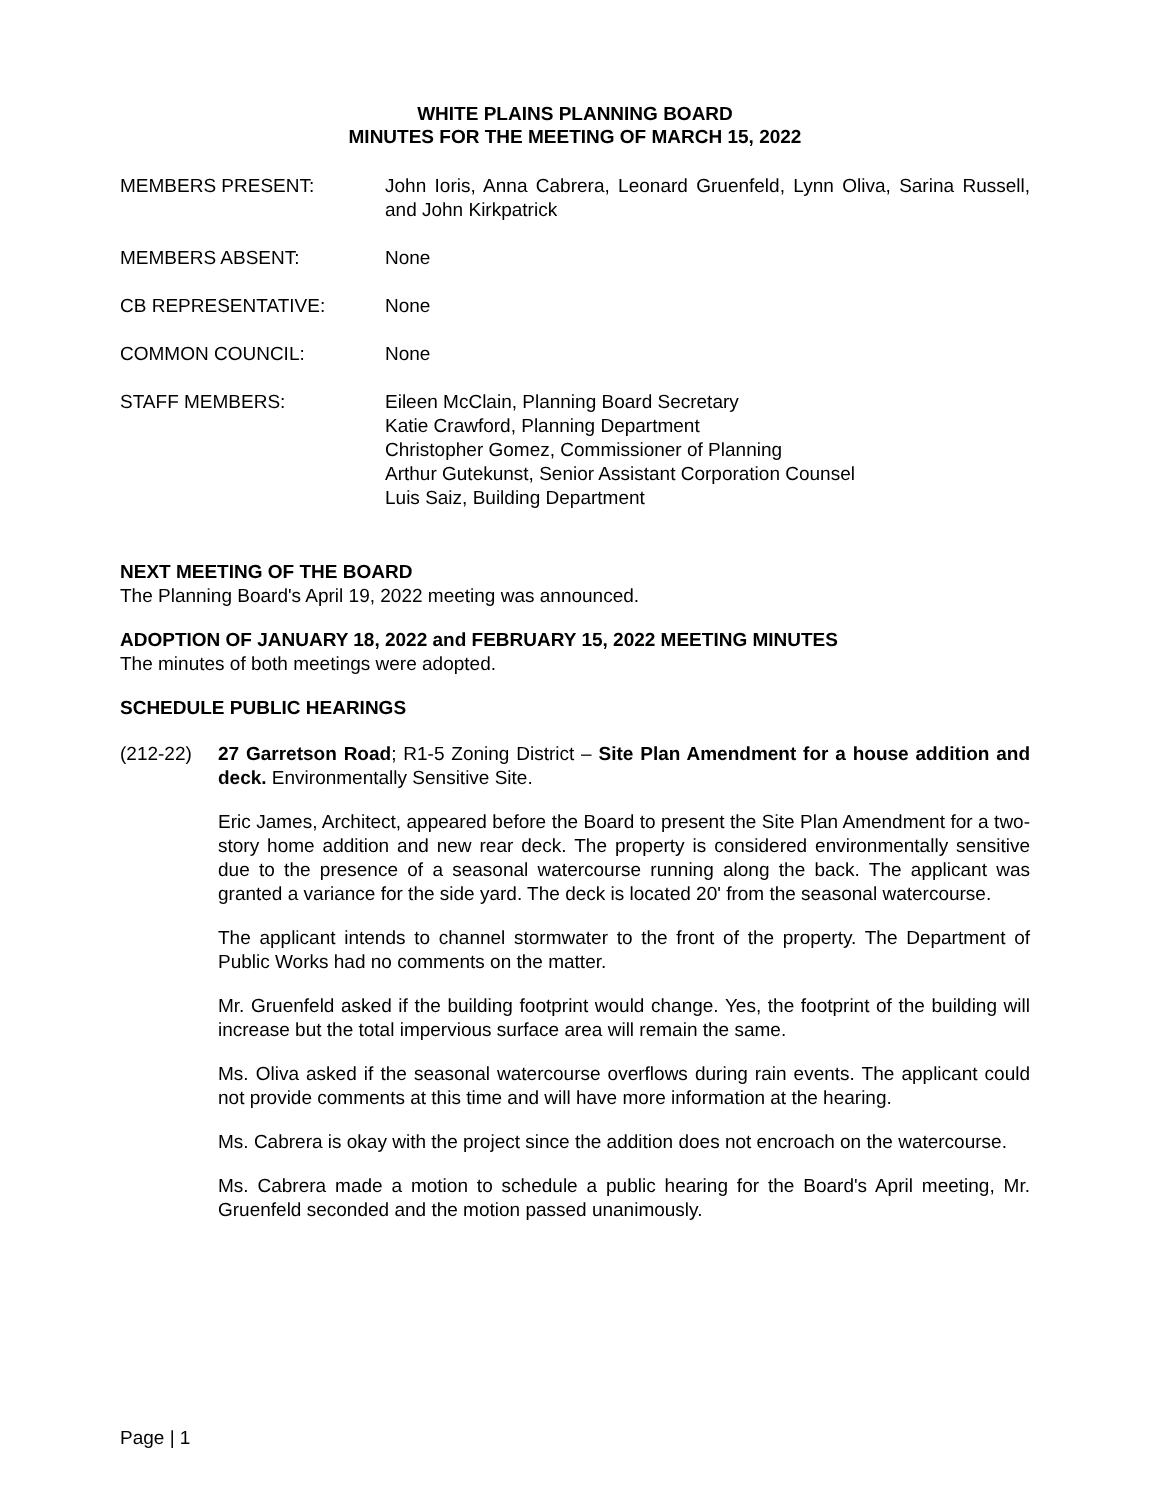WHITE PLAINS PLANNING BOARD
MINUTES FOR THE MEETING OF MARCH 15, 2022
MEMBERS PRESENT: John Ioris, Anna Cabrera, Leonard Gruenfeld, Lynn Oliva, Sarina Russell, and John Kirkpatrick
MEMBERS ABSENT: None
CB REPRESENTATIVE: None
COMMON COUNCIL: None
STAFF MEMBERS: Eileen McClain, Planning Board Secretary
Katie Crawford, Planning Department
Christopher Gomez, Commissioner of Planning
Arthur Gutekunst, Senior Assistant Corporation Counsel
Luis Saiz, Building Department
NEXT MEETING OF THE BOARD
The Planning Board's April 19, 2022 meeting was announced.
ADOPTION OF JANUARY 18, 2022 and FEBRUARY 15, 2022 MEETING MINUTES
The minutes of both meetings were adopted.
SCHEDULE PUBLIC HEARINGS
(212-22) 27 Garretson Road; R1-5 Zoning District – Site Plan Amendment for a house addition and deck. Environmentally Sensitive Site.
Eric James, Architect, appeared before the Board to present the Site Plan Amendment for a two-story home addition and new rear deck. The property is considered environmentally sensitive due to the presence of a seasonal watercourse running along the back. The applicant was granted a variance for the side yard. The deck is located 20' from the seasonal watercourse.
The applicant intends to channel stormwater to the front of the property. The Department of Public Works had no comments on the matter.
Mr. Gruenfeld asked if the building footprint would change. Yes, the footprint of the building will increase but the total impervious surface area will remain the same.
Ms. Oliva asked if the seasonal watercourse overflows during rain events. The applicant could not provide comments at this time and will have more information at the hearing.
Ms. Cabrera is okay with the project since the addition does not encroach on the watercourse.
Ms. Cabrera made a motion to schedule a public hearing for the Board's April meeting, Mr. Gruenfeld seconded and the motion passed unanimously.
Page | 1